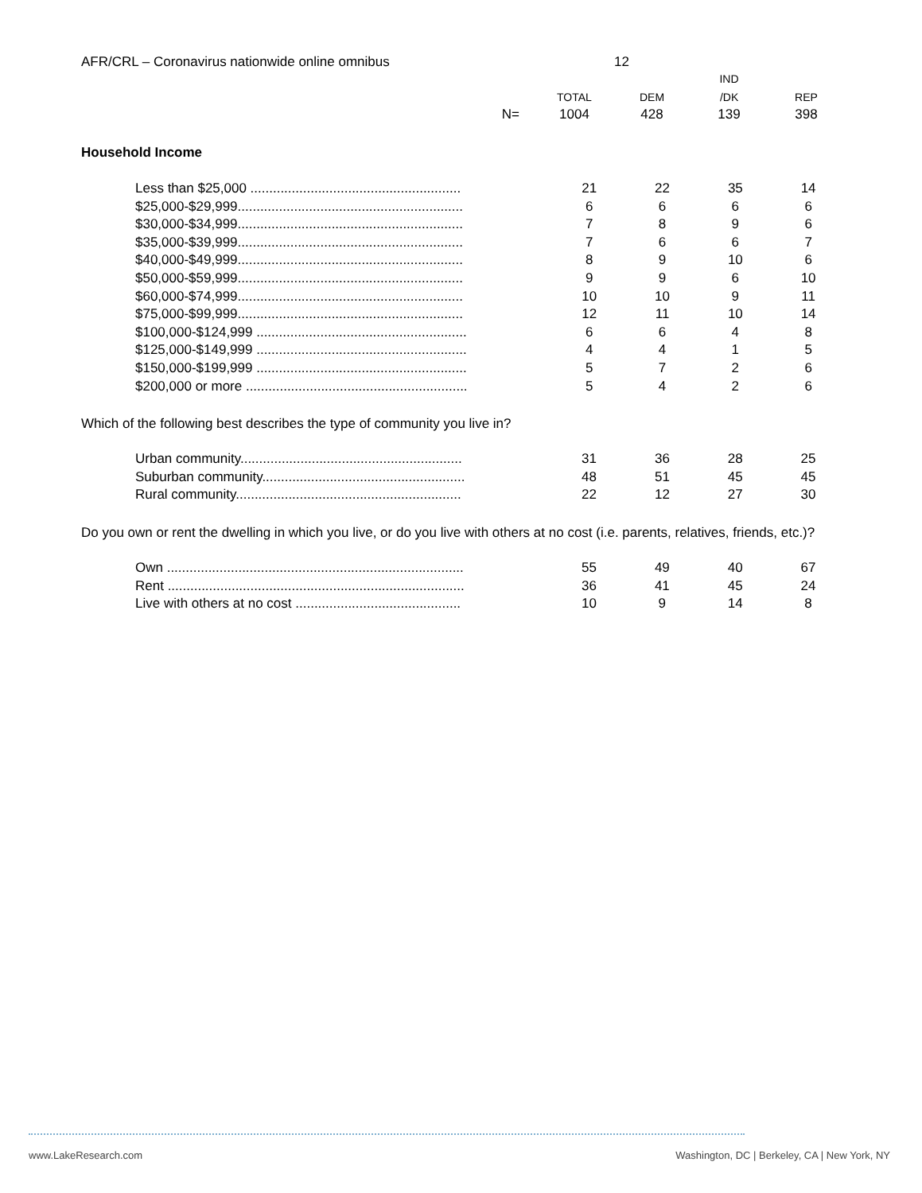AFR/CRL – Coronavirus nationwide online omnibus 12
| | | | IND | |
| --- | --- | --- | --- | --- |
| | TOTAL | DEM | /DK | REP |
| N= | 1004 | 428 | 139 | 398 |
Household Income
| Less than $25,000 ........................................................ | 21 | 22 | 35 | 14 |
| $25,000-$29,999............................................................ | 6 | 6 | 6 | 6 |
| $30,000-$34,999............................................................ | 7 | 8 | 9 | 6 |
| $35,000-$39,999............................................................ | 7 | 6 | 6 | 7 |
| $40,000-$49,999............................................................ | 8 | 9 | 10 | 6 |
| $50,000-$59,999............................................................ | 9 | 9 | 6 | 10 |
| $60,000-$74,999............................................................ | 10 | 10 | 9 | 11 |
| $75,000-$99,999............................................................ | 12 | 11 | 10 | 14 |
| $100,000-$124,999 ........................................................ | 6 | 6 | 4 | 8 |
| $125,000-$149,999 ........................................................ | 4 | 4 | 1 | 5 |
| $150,000-$199,999 ........................................................ | 5 | 7 | 2 | 6 |
| $200,000 or more ........................................................... | 5 | 4 | 2 | 6 |
Which of the following best describes the type of community you live in?
| Urban community........................................................... | 31 | 36 | 28 | 25 |
| Suburban community...................................................... | 48 | 51 | 45 | 45 |
| Rural community............................................................ | 22 | 12 | 27 | 30 |
Do you own or rent the dwelling in which you live, or do you live with others at no cost (i.e. parents, relatives, friends, etc.)?
| Own ............................................................................... | 55 | 49 | 40 | 67 |
| Rent ............................................................................... | 36 | 41 | 45 | 24 |
| Live with others at no cost ............................................ | 10 | 9 | 14 | 8 |
www.LakeResearch.com Washington, DC | Berkeley, CA | New York, NY